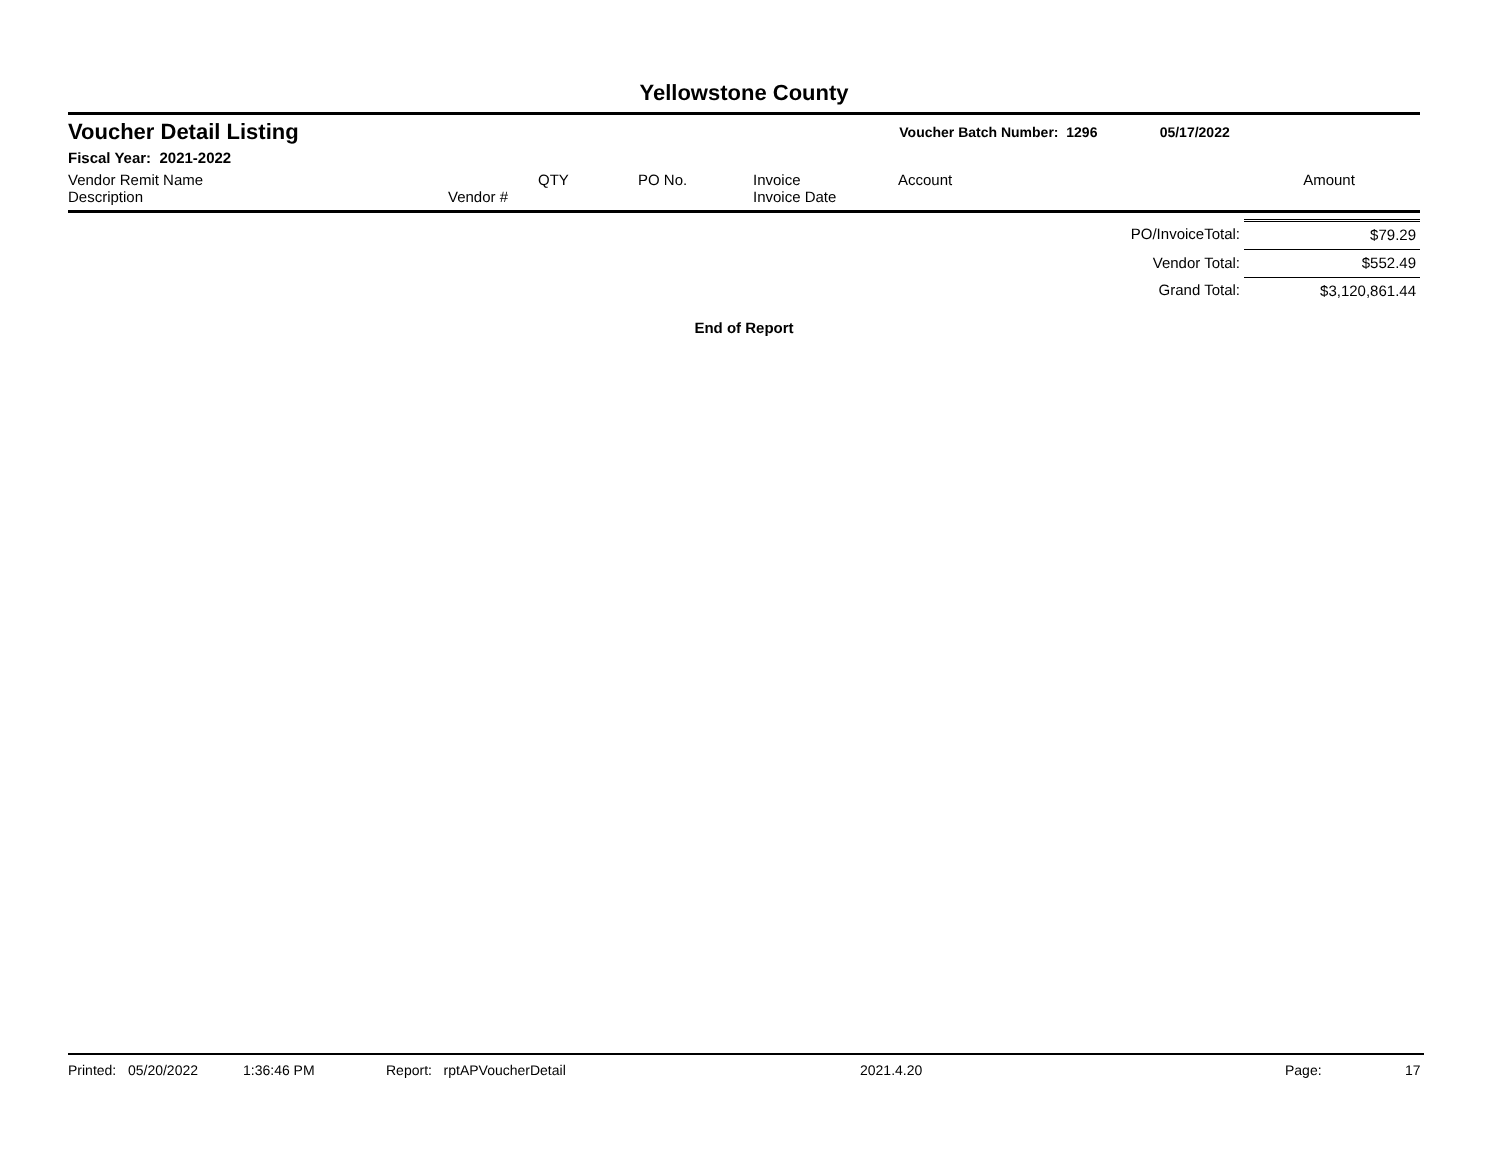Yellowstone County
Voucher Detail Listing Voucher Batch Number: 1296 05/17/2022
Fiscal Year: 2021-2022
| Vendor Remit Name Description | Vendor # | QTY | PO No. | Invoice Invoice Date | Account | Amount |
| PO/InvoiceTotal: | $79.29 |
| Vendor Total: | $552.49 |
| Grand Total: | $3,120,861.44 |
End of Report
Printed: 05/20/2022 1:36:46 PM Report: rptAPVoucherDetail 2021.4.20 Page: 17